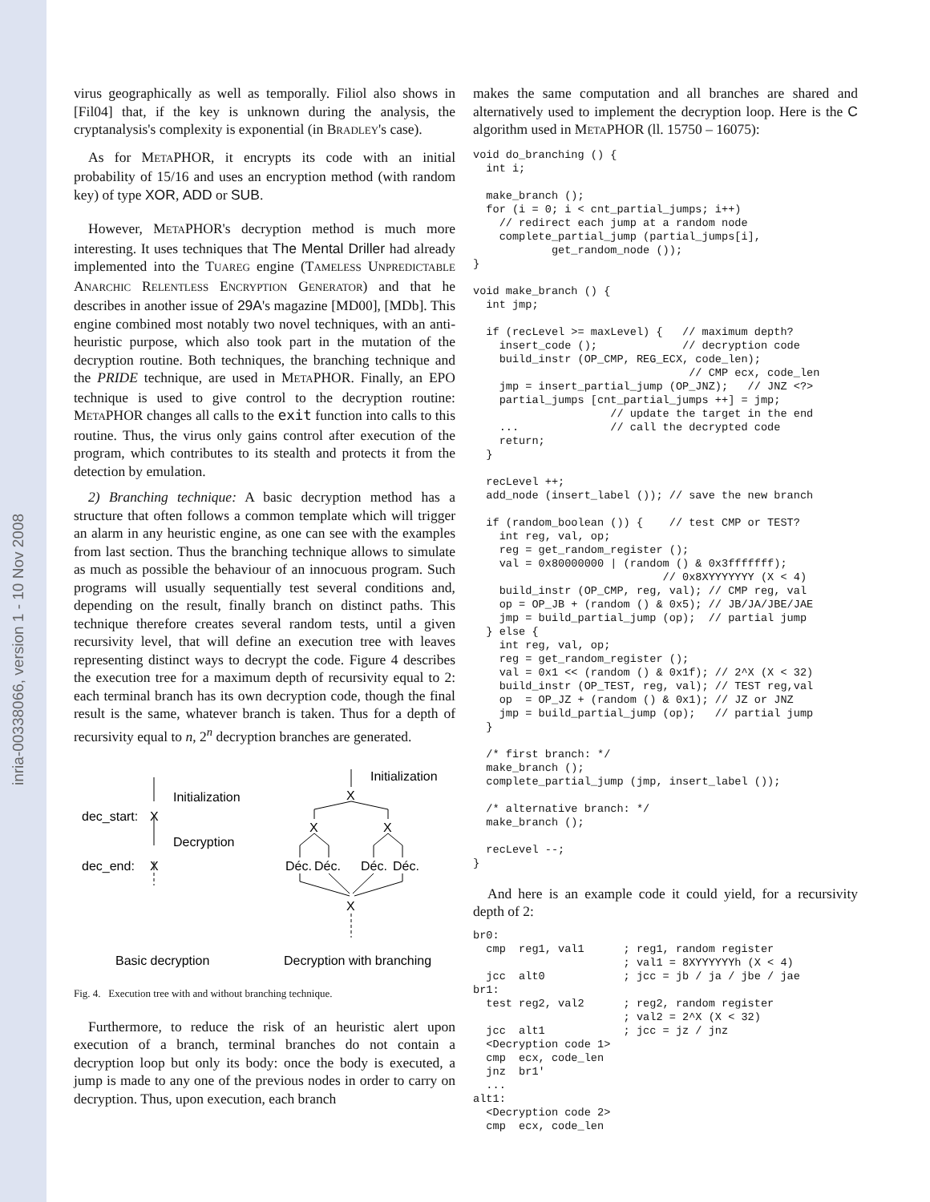inria-00338066, version 1 - 10 Nov 2008
virus geographically as well as temporally. Filiol also shows in [Fil04] that, if the key is unknown during the analysis, the cryptanalysis's complexity is exponential (in BRADLEY's case).
As for METAPHOR, it encrypts its code with an initial probability of 15/16 and uses an encryption method (with random key) of type XOR, ADD or SUB.
However, METAPHOR's decryption method is much more interesting. It uses techniques that The Mental Driller had already implemented into the TUAREG engine (TAMELESS UNPREDICTABLE ANARCHIC RELENTLESS ENCRYPTION GENERATOR) and that he describes in another issue of 29A's magazine [MD00], [MDb]. This engine combined most notably two novel techniques, with an anti-heuristic purpose, which also took part in the mutation of the decryption routine. Both techniques, the branching technique and the PRIDE technique, are used in METAPHOR. Finally, an EPO technique is used to give control to the decryption routine: METAPHOR changes all calls to the exit function into calls to this routine. Thus, the virus only gains control after execution of the program, which contributes to its stealth and protects it from the detection by emulation.
2) Branching technique: A basic decryption method has a structure that often follows a common template which will trigger an alarm in any heuristic engine, as one can see with the examples from last section. Thus the branching technique allows to simulate as much as possible the behaviour of an innocuous program. Such programs will usually sequentially test several conditions and, depending on the result, finally branch on distinct paths. This technique therefore creates several random tests, until a given recursivity level, that will define an execution tree with leaves representing distinct ways to decrypt the code. Figure 4 describes the execution tree for a maximum depth of recursivity equal to 2: each terminal branch has its own decryption code, though the final result is the same, whatever branch is taken. Thus for a depth of recursivity equal to n, 2<sup>n</sup> decryption branches are generated.
Initialization
dec_start:
X
Decryption
dec_end:
X
Initialization
X
X
X
Déc.
Déc.
Déc.
Déc.
X
Basic decryption
Decryption with branching
Fig. 4. Execution tree with and without branching technique.
Furthermore, to reduce the risk of an heuristic alert upon execution of a branch, terminal branches do not contain a decryption loop but only its body: once the body is executed, a jump is made to any one of the previous nodes in order to carry on decryption. Thus, upon execution, each branch
makes the same computation and all branches are shared and alternatively used to implement the decryption loop. Here is the C algorithm used in METAPHOR (ll. 15750 – 16075):
void do_branching () {
  int i;

  make_branch ();
  for (i = 0; i < cnt_partial_jumps; i++)
    // redirect each jump at a random node
    complete_partial_jump (partial_jumps[i],
            get_random_node ());
}

void make_branch () {
  int jmp;

  if (recLevel >= maxLevel) {   // maximum depth?
    insert_code ();             // decryption code
    build_instr (OP_CMP, REG_ECX, code_len);
                                 // CMP ecx, code_len
    jmp = insert_partial_jump (OP_JNZ);   // JNZ <?>
    partial_jumps [cnt_partial_jumps ++] = jmp;
                     // update the target in the end
    ...              // call the decrypted code
    return;
  }

  recLevel ++;
  add_node (insert_label ()); // save the new branch

  if (random_boolean ()) {    // test CMP or TEST?
    int reg, val, op;
    reg = get_random_register ();
    val = 0x80000000 | (random () & 0x3fffffff);
                             // 0x8XYYYYYYY (X < 4)
    build_instr (OP_CMP, reg, val); // CMP reg, val
    op = OP_JB + (random () & 0x5); // JB/JA/JBE/JAE
    jmp = build_partial_jump (op);  // partial jump
  } else {
    int reg, val, op;
    reg = get_random_register ();
    val = 0x1 << (random () & 0x1f); // 2^X (X < 32)
    build_instr (OP_TEST, reg, val); // TEST reg,val
    op  = OP_JZ + (random () & 0x1); // JZ or JNZ
    jmp = build_partial_jump (op);   // partial jump
  }

  /* first branch: */
  make_branch ();
  complete_partial_jump (jmp, insert_label ());

  /* alternative branch: */
  make_branch ();

  recLevel --;
}
And here is an example code it could yield, for a recursivity depth of 2:
br0:
  cmp  reg1, val1      ; reg1, random register
                       ; val1 = 8XYYYYYYh (X < 4)
  jcc  alt0            ; jcc = jb / ja / jbe / jae
br1:
  test reg2, val2      ; reg2, random register
                       ; val2 = 2^X (X < 32)
  jcc  alt1            ; jcc = jz / jnz
  <Decryption code 1>
  cmp  ecx, code_len
  jnz  br1'
  ...
alt1:
  <Decryption code 2>
  cmp  ecx, code_len